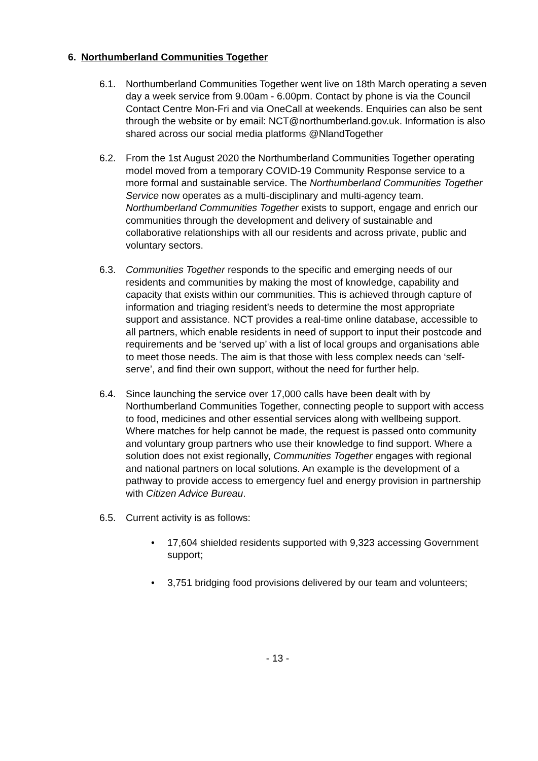6. Northumberland Communities Together
6.1. Northumberland Communities Together went live on 18th March operating a seven day a week service from 9.00am - 6.00pm. Contact by phone is via the Council Contact Centre Mon-Fri and via OneCall at weekends. Enquiries can also be sent through the website or by email: NCT@northumberland.gov.uk. Information is also shared across our social media platforms @NlandTogether
6.2. From the 1st August 2020 the Northumberland Communities Together operating model moved from a temporary COVID-19 Community Response service to a more formal and sustainable service. The Northumberland Communities Together Service now operates as a multi-disciplinary and multi-agency team. Northumberland Communities Together exists to support, engage and enrich our communities through the development and delivery of sustainable and collaborative relationships with all our residents and across private, public and voluntary sectors.
6.3. Communities Together responds to the specific and emerging needs of our residents and communities by making the most of knowledge, capability and capacity that exists within our communities. This is achieved through capture of information and triaging resident’s needs to determine the most appropriate support and assistance. NCT provides a real-time online database, accessible to all partners, which enable residents in need of support to input their postcode and requirements and be ‘served up’ with a list of local groups and organisations able to meet those needs. The aim is that those with less complex needs can ‘self-serve’, and find their own support, without the need for further help.
6.4. Since launching the service over 17,000 calls have been dealt with by Northumberland Communities Together, connecting people to support with access to food, medicines and other essential services along with wellbeing support. Where matches for help cannot be made, the request is passed onto community and voluntary group partners who use their knowledge to find support. Where a solution does not exist regionally, Communities Together engages with regional and national partners on local solutions. An example is the development of a pathway to provide access to emergency fuel and energy provision in partnership with Citizen Advice Bureau.
6.5. Current activity is as follows:
• 17,604 shielded residents supported with 9,323 accessing Government support;
• 3,751 bridging food provisions delivered by our team and volunteers;
- 13 -